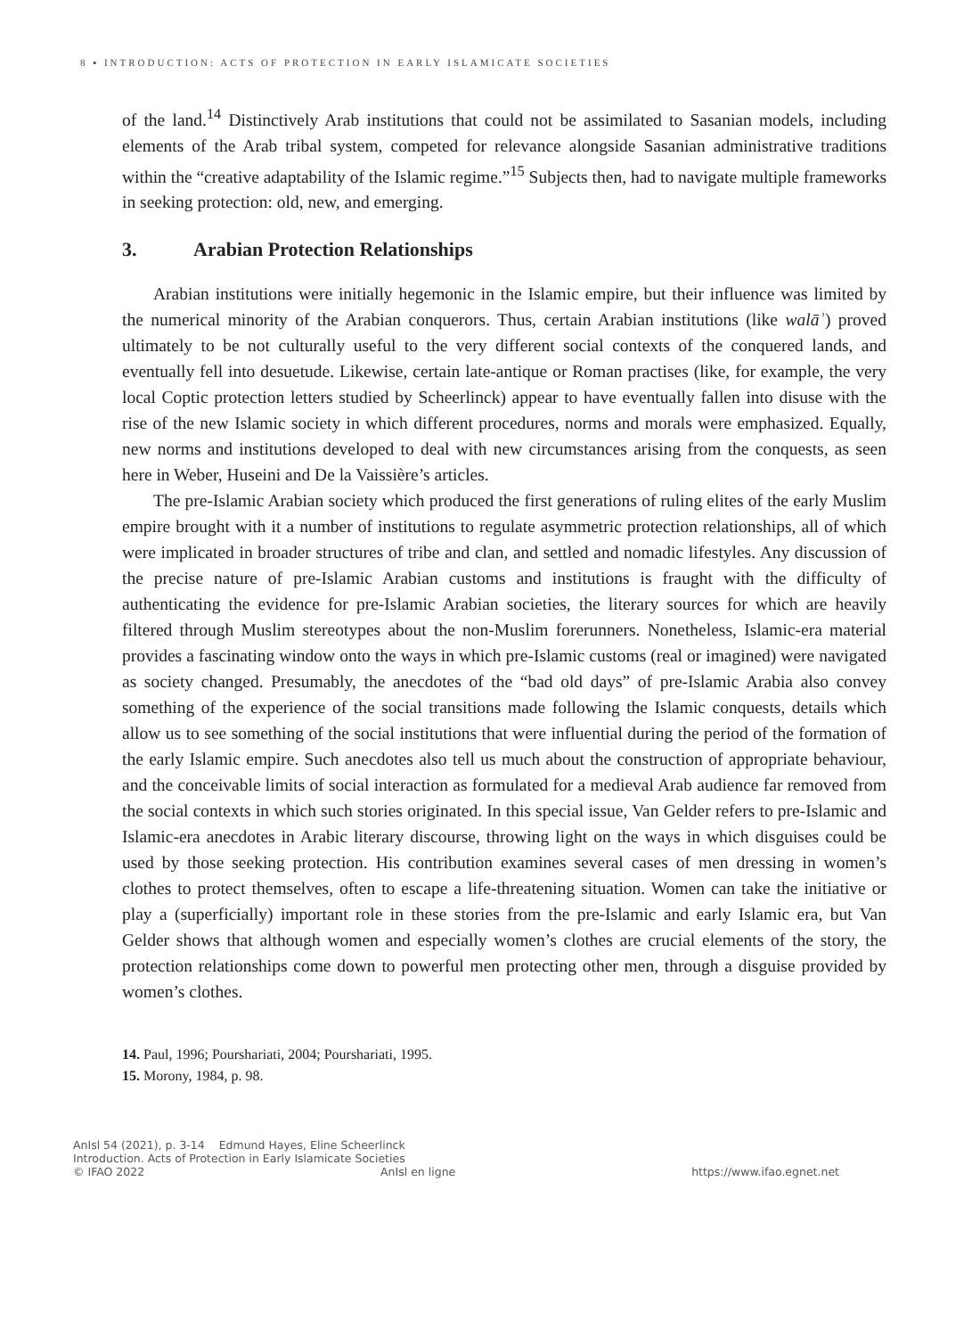8 ▪ INTRODUCTION: ACTS OF PROTECTION IN EARLY ISLAMICATE SOCIETIES
of the land.<sup>14</sup> Distinctively Arab institutions that could not be assimilated to Sasanian models, including elements of the Arab tribal system, competed for relevance alongside Sasanian administrative traditions within the “creative adaptability of the Islamic regime.”<sup>15</sup> Subjects then, had to navigate multiple frameworks in seeking protection: old, new, and emerging.
3. Arabian Protection Relationships
Arabian institutions were initially hegemonic in the Islamic empire, but their influence was limited by the numerical minority of the Arabian conquerors. Thus, certain Arabian institutions (like walāʾ) proved ultimately to be not culturally useful to the very different social contexts of the conquered lands, and eventually fell into desuetude. Likewise, certain late-antique or Roman practises (like, for example, the very local Coptic protection letters studied by Scheerlinck) appear to have eventually fallen into disuse with the rise of the new Islamic society in which different procedures, norms and morals were emphasized. Equally, new norms and institutions developed to deal with new circumstances arising from the conquests, as seen here in Weber, Huseini and De la Vaissière’s articles.
The pre-Islamic Arabian society which produced the first generations of ruling elites of the early Muslim empire brought with it a number of institutions to regulate asymmetric protection relationships, all of which were implicated in broader structures of tribe and clan, and settled and nomadic lifestyles. Any discussion of the precise nature of pre-Islamic Arabian customs and institutions is fraught with the difficulty of authenticating the evidence for pre-Islamic Arabian societies, the literary sources for which are heavily filtered through Muslim stereotypes about the non-Muslim forerunners. Nonetheless, Islamic-era material provides a fascinating window onto the ways in which pre-Islamic customs (real or imagined) were navigated as society changed. Presumably, the anecdotes of the “bad old days” of pre-Islamic Arabia also convey something of the experience of the social transitions made following the Islamic conquests, details which allow us to see something of the social institutions that were influential during the period of the formation of the early Islamic empire. Such anecdotes also tell us much about the construction of appropriate behaviour, and the conceivable limits of social interaction as formulated for a medieval Arab audience far removed from the social contexts in which such stories originated. In this special issue, Van Gelder refers to pre-Islamic and Islamic-era anecdotes in Arabic literary discourse, throwing light on the ways in which disguises could be used by those seeking protection. His contribution examines several cases of men dressing in women’s clothes to protect themselves, often to escape a life-threatening situation. Women can take the initiative or play a (superficially) important role in these stories from the pre-Islamic and early Islamic era, but Van Gelder shows that although women and especially women’s clothes are crucial elements of the story, the protection relationships come down to powerful men protecting other men, through a disguise provided by women’s clothes.
14. Paul, 1996; Pourshariati, 2004; Pourshariati, 1995.
15. Morony, 1984, p. 98.
AnIsl 54 (2021), p. 3-14 Edmund Hayes, Eline Scheerlinck
Introduction. Acts of Protection in Early Islamicate Societies
© IFAO 2022 AnIsl en ligne https://www.ifao.egnet.net